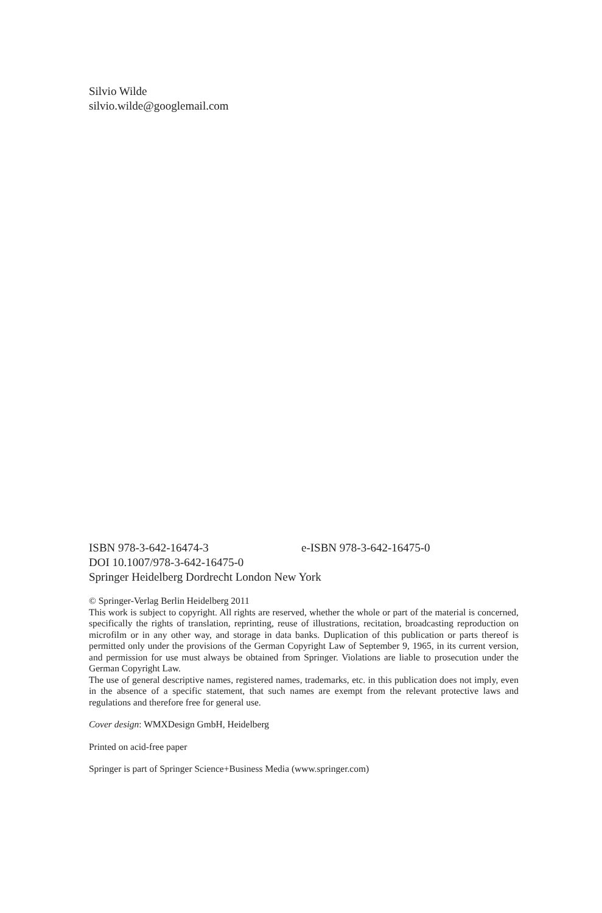Silvio Wilde
silvio.wilde@googlemail.com
ISBN 978-3-642-16474-3 e-ISBN 978-3-642-16475-0
DOI 10.1007/978-3-642-16475-0
Springer Heidelberg Dordrecht London New York
© Springer-Verlag Berlin Heidelberg 2011
This work is subject to copyright. All rights are reserved, whether the whole or part of the material is concerned, specifically the rights of translation, reprinting, reuse of illustrations, recitation, broadcasting reproduction on microfilm or in any other way, and storage in data banks. Duplication of this publication or parts thereof is permitted only under the provisions of the German Copyright Law of September 9, 1965, in its current version, and permission for use must always be obtained from Springer. Violations are liable to prosecution under the German Copyright Law.
The use of general descriptive names, registered names, trademarks, etc. in this publication does not imply, even in the absence of a specific statement, that such names are exempt from the relevant protective laws and regulations and therefore free for general use.
Cover design: WMXDesign GmbH, Heidelberg
Printed on acid-free paper
Springer is part of Springer Science+Business Media (www.springer.com)